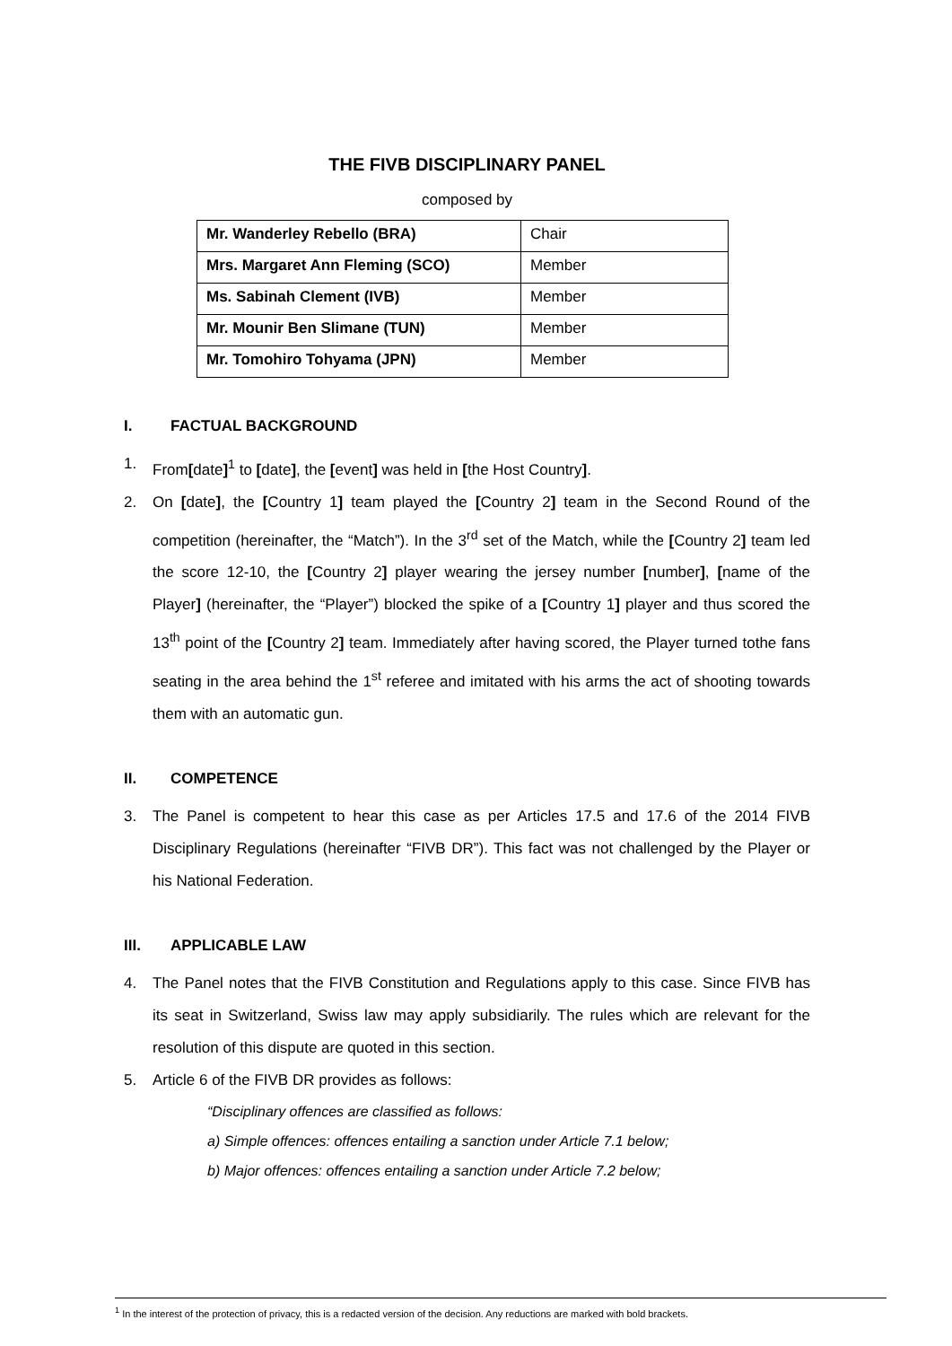THE FIVB DISCIPLINARY PANEL
composed by
| Mr. Wanderley Rebello (BRA) | Chair |
| Mrs. Margaret Ann Fleming (SCO) | Member |
| Ms. Sabinah Clement (IVB) | Member |
| Mr. Mounir Ben Slimane (TUN) | Member |
| Mr. Tomohiro Tohyama (JPN) | Member |
I. FACTUAL BACKGROUND
1. From[date]<sup>1</sup> to [date], the [event] was held in [the Host Country].
2. On [date], the [Country 1] team played the [Country 2] team in the Second Round of the competition (hereinafter, the “Match”). In the 3<sup>rd</sup> set of the Match, while the [Country 2] team led the score 12-10, the [Country 2] player wearing the jersey number [number], [name of the Player] (hereinafter, the “Player”) blocked the spike of a [Country 1] player and thus scored the 13<sup>th</sup> point of the [Country 2] team. Immediately after having scored, the Player turned tothe fans seating in the area behind the 1<sup>st</sup> referee and imitated with his arms the act of shooting towards them with an automatic gun.
II. COMPETENCE
3. The Panel is competent to hear this case as per Articles 17.5 and 17.6 of the 2014 FIVB Disciplinary Regulations (hereinafter “FIVB DR”). This fact was not challenged by the Player or his National Federation.
III. APPLICABLE LAW
4. The Panel notes that the FIVB Constitution and Regulations apply to this case. Since FIVB has its seat in Switzerland, Swiss law may apply subsidiarily. The rules which are relevant for the resolution of this dispute are quoted in this section.
5. Article 6 of the FIVB DR provides as follows:
“Disciplinary offences are classified as follows:
a) Simple offences: offences entailing a sanction under Article 7.1 below;
b) Major offences: offences entailing a sanction under Article 7.2 below;
<sup>1</sup> In the interest of the protection of privacy, this is a redacted version of the decision. Any reductions are marked with bold brackets.